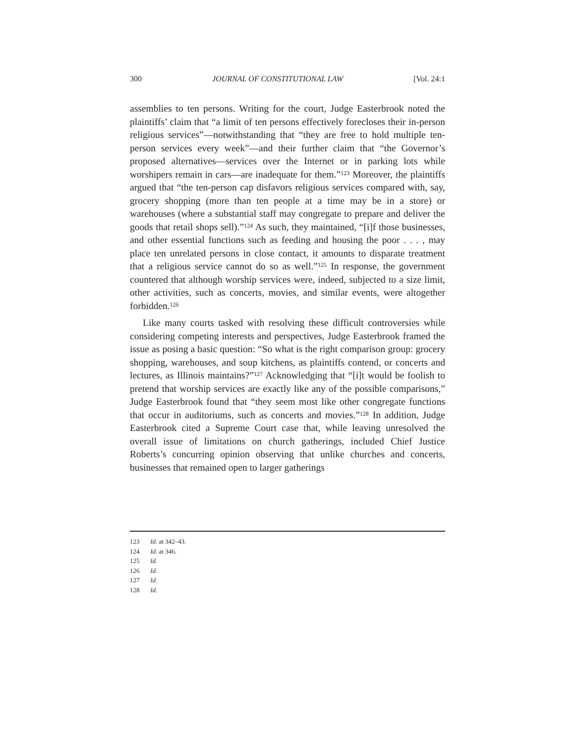300 JOURNAL OF CONSTITUTIONAL LAW [Vol. 24:1
assemblies to ten persons. Writing for the court, Judge Easterbrook noted the plaintiffs’ claim that “a limit of ten persons effectively forecloses their in-person religious services”—notwithstanding that “they are free to hold multiple ten-person services every week”—and their further claim that “the Governor’s proposed alternatives—services over the Internet or in parking lots while worshipers remain in cars—are inadequate for them.”<sup>123</sup> Moreover, the plaintiffs argued that “the ten-person cap disfavors religious services compared with, say, grocery shopping (more than ten people at a time may be in a store) or warehouses (where a substantial staff may congregate to prepare and deliver the goods that retail shops sell).”<sup>124</sup> As such, they maintained, “[i]f those businesses, and other essential functions such as feeding and housing the poor . . . , may place ten unrelated persons in close contact, it amounts to disparate treatment that a religious service cannot do so as well.”<sup>125</sup> In response, the government countered that although worship services were, indeed, subjected to a size limit, other activities, such as concerts, movies, and similar events, were altogether forbidden.<sup>126</sup>
Like many courts tasked with resolving these difficult controversies while considering competing interests and perspectives, Judge Easterbrook framed the issue as posing a basic question: “So what is the right comparison group: grocery shopping, warehouses, and soup kitchens, as plaintiffs contend, or concerts and lectures, as Illinois maintains?”<sup>127</sup> Acknowledging that “[i]t would be foolish to pretend that worship services are exactly like any of the possible comparisons,” Judge Easterbrook found that “they seem most like other congregate functions that occur in auditoriums, such as concerts and movies.”<sup>128</sup> In addition, Judge Easterbrook cited a Supreme Court case that, while leaving unresolved the overall issue of limitations on church gatherings, included Chief Justice Roberts’s concurring opinion observing that unlike churches and concerts, businesses that remained open to larger gatherings
123 Id. at 342–43.
124 Id. at 346.
125 Id.
126 Id.
127 Id.
128 Id.